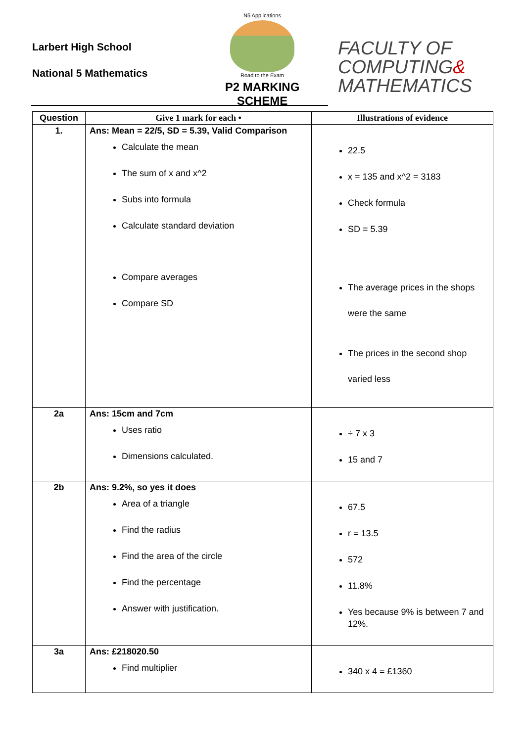Larbert High School
National 5 Mathematics
N5 Applications
Road to the Exam
P2 MARKING SCHEME
FACULTY OF
COMPUTING&
MATHEMATICS
| Question | Give 1 mark for each • | Illustrations of evidence |
| --- | --- | --- |
| 1. | Ans: Mean = 22/5, SD = 5.39, Valid Comparison Calculate the mean The sum of x and x^2 Subs into formula Calculate standard deviation Compare averages Compare SD | 22.5 x = 135 and x^2 = 3183 Check formula SD = 5.39 The average prices in the shops were the same The prices in the second shop varied less |
| 2a | Ans: 15cm and 7cm Uses ratio Dimensions calculated. | ÷ 7 x 3 15 and 7 |
| 2b | Ans: 9.2%, so yes it does Area of a triangle Find the radius Find the area of the circle Find the percentage Answer with justification. | 67.5 r = 13.5 572 11.8% Yes because 9% is between 7 and 12%. |
| 3a | Ans: £218020.50 Find multiplier | 340 x 4 = £1360 |